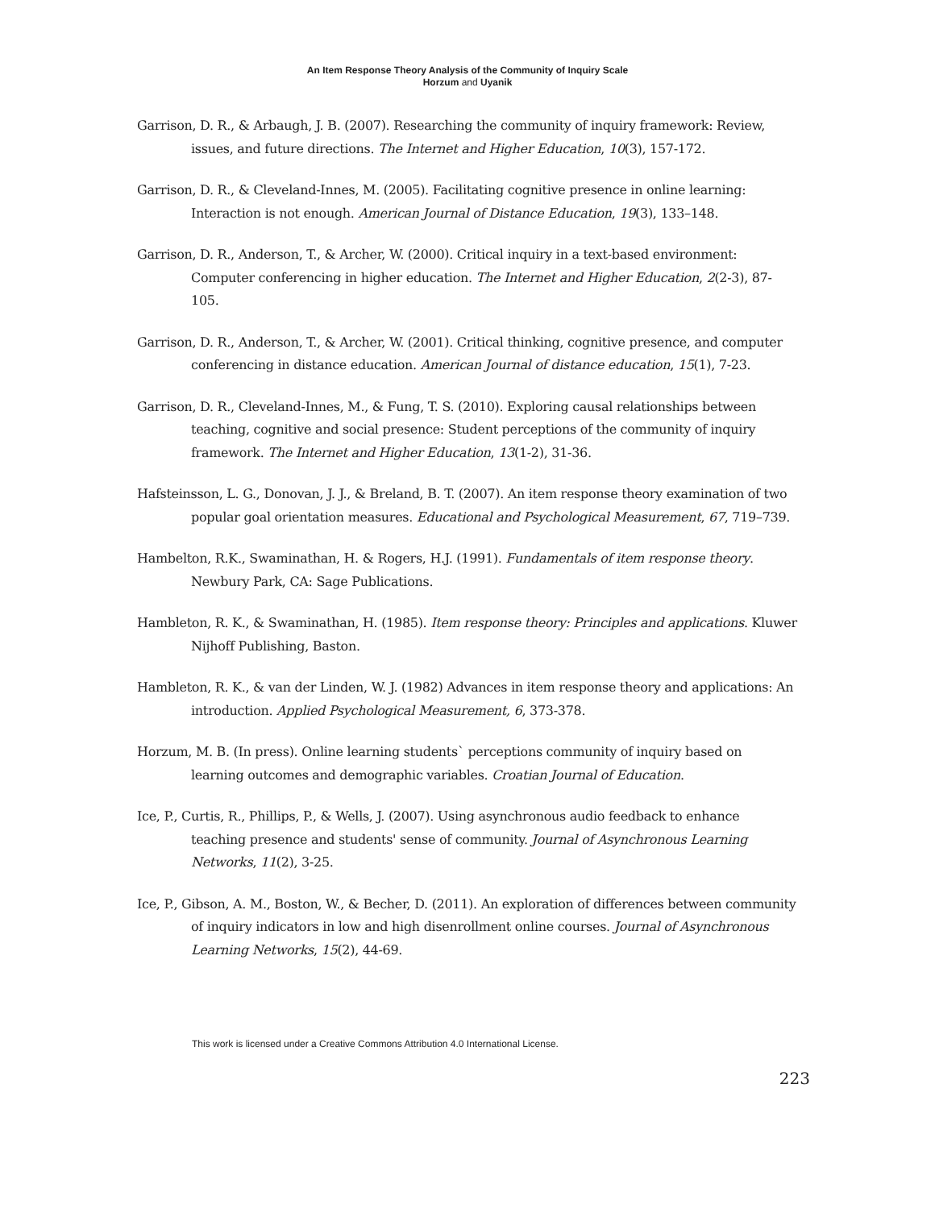An Item Response Theory Analysis of the Community of Inquiry Scale
Horzum and Uyanik
Garrison, D. R., & Arbaugh, J. B. (2007). Researching the community of inquiry framework: Review, issues, and future directions. The Internet and Higher Education, 10(3), 157-172.
Garrison, D. R., & Cleveland-Innes, M. (2005). Facilitating cognitive presence in online learning: Interaction is not enough. American Journal of Distance Education, 19(3), 133–148.
Garrison, D. R., Anderson, T., & Archer, W. (2000). Critical inquiry in a text-based environment: Computer conferencing in higher education. The Internet and Higher Education, 2(2-3), 87-105.
Garrison, D. R., Anderson, T., & Archer, W. (2001). Critical thinking, cognitive presence, and computer conferencing in distance education. American Journal of distance education, 15(1), 7-23.
Garrison, D. R., Cleveland-Innes, M., & Fung, T. S. (2010). Exploring causal relationships between teaching, cognitive and social presence: Student perceptions of the community of inquiry framework. The Internet and Higher Education, 13(1-2), 31-36.
Hafsteinsson, L. G., Donovan, J. J., & Breland, B. T. (2007). An item response theory examination of two popular goal orientation measures. Educational and Psychological Measurement, 67, 719–739.
Hambelton, R.K., Swaminathan, H. & Rogers, H.J. (1991). Fundamentals of item response theory. Newbury Park, CA: Sage Publications.
Hambleton, R. K., & Swaminathan, H. (1985). Item response theory: Principles and applications. Kluwer Nijhoff Publishing, Baston.
Hambleton, R. K., & van der Linden, W. J. (1982) Advances in item response theory and applications: An introduction. Applied Psychological Measurement, 6, 373-378.
Horzum, M. B. (In press). Online learning students` perceptions community of inquiry based on learning outcomes and demographic variables. Croatian Journal of Education.
Ice, P., Curtis, R., Phillips, P., & Wells, J. (2007). Using asynchronous audio feedback to enhance teaching presence and students' sense of community. Journal of Asynchronous Learning Networks, 11(2), 3-25.
Ice, P., Gibson, A. M., Boston, W., & Becher, D. (2011). An exploration of differences between community of inquiry indicators in low and high disenrollment online courses. Journal of Asynchronous Learning Networks, 15(2), 44-69.
This work is licensed under a Creative Commons Attribution 4.0 International License.
223